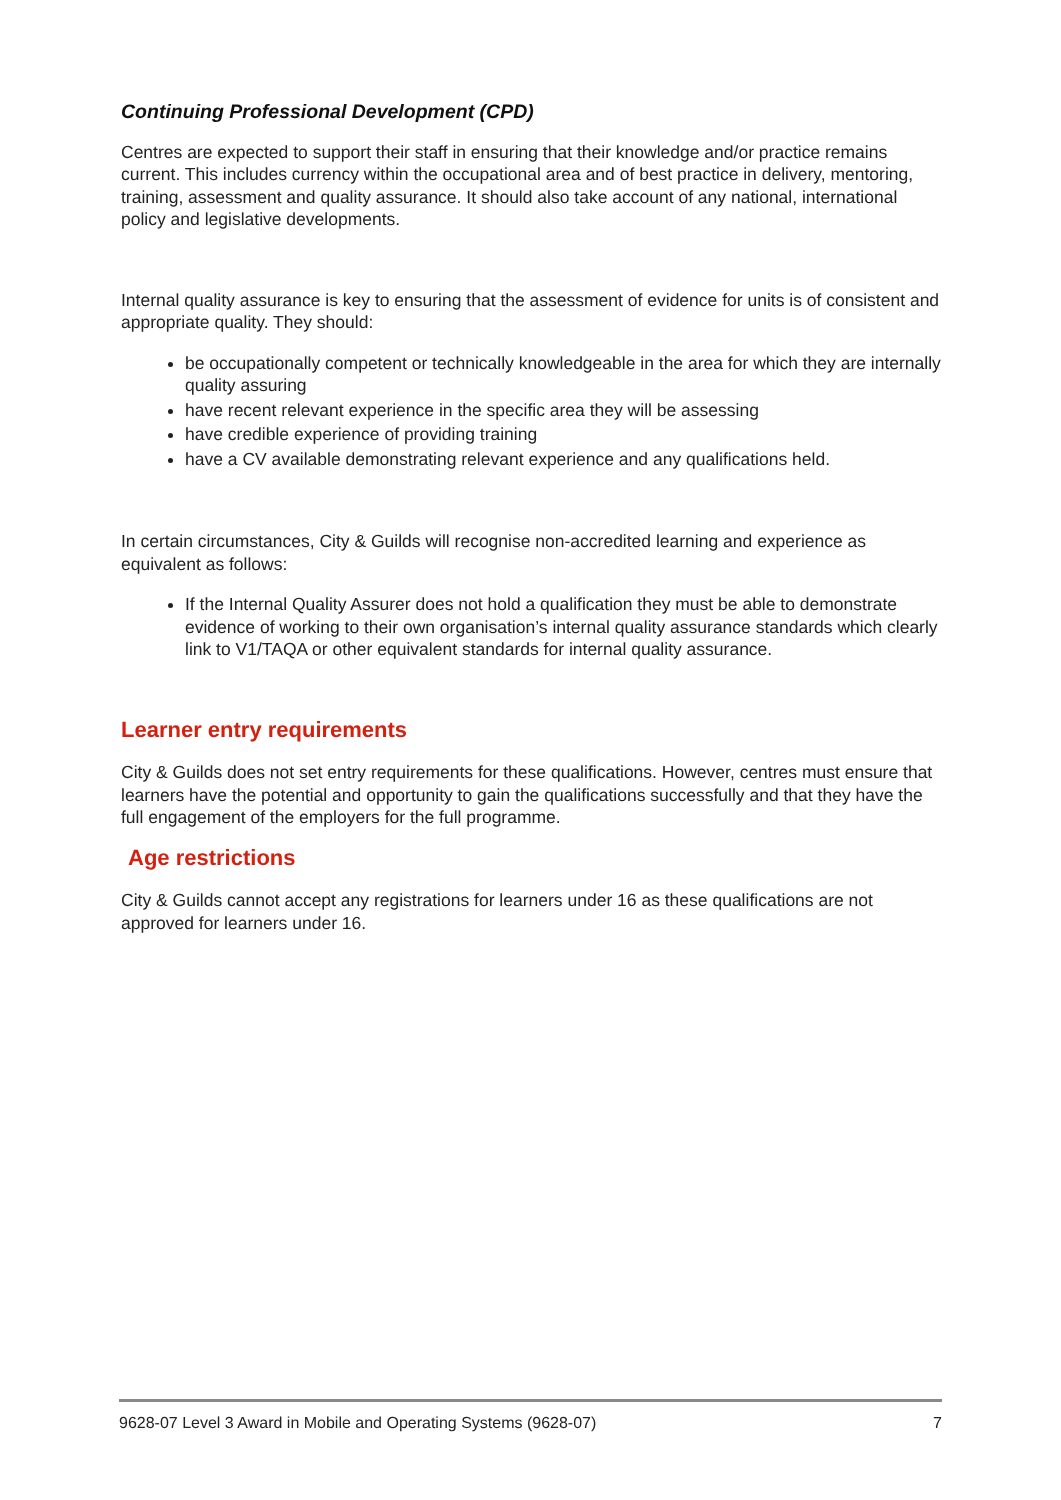Continuing Professional Development (CPD)
Centres are expected to support their staff in ensuring that their knowledge and/or practice remains current. This includes currency within the occupational area and of best practice in delivery, mentoring, training, assessment and quality assurance. It should also take account of any national, international policy and legislative developments.
Internal quality assurance is key to ensuring that the assessment of evidence for units is of consistent and appropriate quality. They should:
be occupationally competent or technically knowledgeable in the area for which they are internally quality assuring
have recent relevant experience in the specific area they will be assessing
have credible experience of providing training
have a CV available demonstrating relevant experience and any qualifications held.
In certain circumstances, City & Guilds will recognise non-accredited learning and experience as equivalent as follows:
If the Internal Quality Assurer does not hold a qualification they must be able to demonstrate evidence of working to their own organisation’s internal quality assurance standards which clearly link to V1/TAQA or other equivalent standards for internal quality assurance.
Learner entry requirements
City & Guilds does not set entry requirements for these qualifications. However, centres must ensure that learners have the potential and opportunity to gain the qualifications successfully and that they have the full engagement of the employers for the full programme.
Age restrictions
City & Guilds cannot accept any registrations for learners under 16 as these qualifications are not approved for learners under 16.
9628-07 Level 3 Award in Mobile and Operating Systems (9628-07) 7